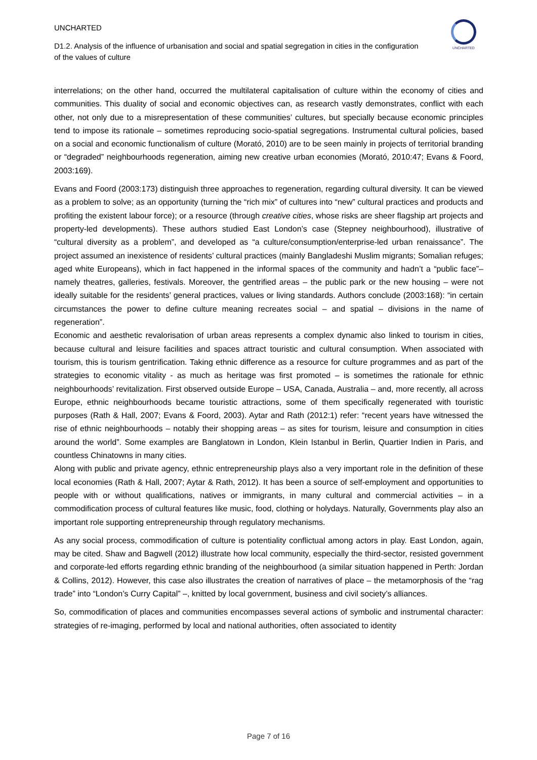UNCHARTED
D1.2. Analysis of the influence of urbanisation and social and spatial segregation in cities in the configuration of the values of culture
UNCHARTED
interrelations; on the other hand, occurred the multilateral capitalisation of culture within the economy of cities and communities. This duality of social and economic objectives can, as research vastly demonstrates, conflict with each other, not only due to a misrepresentation of these communities’ cultures, but specially because economic principles tend to impose its rationale – sometimes reproducing socio-spatial segregations. Instrumental cultural policies, based on a social and economic functionalism of culture (Morató, 2010) are to be seen mainly in projects of territorial branding or “degraded” neighbourhoods regeneration, aiming new creative urban economies (Morató, 2010:47; Evans & Foord, 2003:169).
Evans and Foord (2003:173) distinguish three approaches to regeneration, regarding cultural diversity. It can be viewed as a problem to solve; as an opportunity (turning the “rich mix” of cultures into “new” cultural practices and products and profiting the existent labour force); or a resource (through creative cities, whose risks are sheer flagship art projects and property-led developments). These authors studied East London’s case (Stepney neighbourhood), illustrative of “cultural diversity as a problem”, and developed as “a culture/consumption/enterprise-led urban renaissance”. The project assumed an inexistence of residents’ cultural practices (mainly Bangladeshi Muslim migrants; Somalian refuges; aged white Europeans), which in fact happened in the informal spaces of the community and hadn’t a “public face”– namely theatres, galleries, festivals. Moreover, the gentrified areas – the public park or the new housing – were not ideally suitable for the residents’ general practices, values or living standards. Authors conclude (2003:168): “in certain circumstances the power to define culture meaning recreates social – and spatial – divisions in the name of regeneration”.
Economic and aesthetic revalorisation of urban areas represents a complex dynamic also linked to tourism in cities, because cultural and leisure facilities and spaces attract touristic and cultural consumption. When associated with tourism, this is tourism gentrification. Taking ethnic difference as a resource for culture programmes and as part of the strategies to economic vitality - as much as heritage was first promoted – is sometimes the rationale for ethnic neighbourhoods’ revitalization. First observed outside Europe – USA, Canada, Australia – and, more recently, all across Europe, ethnic neighbourhoods became touristic attractions, some of them specifically regenerated with touristic purposes (Rath & Hall, 2007; Evans & Foord, 2003). Aytar and Rath (2012:1) refer: “recent years have witnessed the rise of ethnic neighbourhoods – notably their shopping areas – as sites for tourism, leisure and consumption in cities around the world”. Some examples are Banglatown in London, Klein Istanbul in Berlin, Quartier Indien in Paris, and countless Chinatowns in many cities.
Along with public and private agency, ethnic entrepreneurship plays also a very important role in the definition of these local economies (Rath & Hall, 2007; Aytar & Rath, 2012). It has been a source of self-employment and opportunities to people with or without qualifications, natives or immigrants, in many cultural and commercial activities – in a commodification process of cultural features like music, food, clothing or holydays. Naturally, Governments play also an important role supporting entrepreneurship through regulatory mechanisms.
As any social process, commodification of culture is potentiality conflictual among actors in play. East London, again, may be cited. Shaw and Bagwell (2012) illustrate how local community, especially the third-sector, resisted government and corporate-led efforts regarding ethnic branding of the neighbourhood (a similar situation happened in Perth: Jordan & Collins, 2012). However, this case also illustrates the creation of narratives of place – the metamorphosis of the “rag trade” into “London’s Curry Capital” –, knitted by local government, business and civil society’s alliances.
So, commodification of places and communities encompasses several actions of symbolic and instrumental character: strategies of re-imaging, performed by local and national authorities, often associated to identity
Page 7 of 16